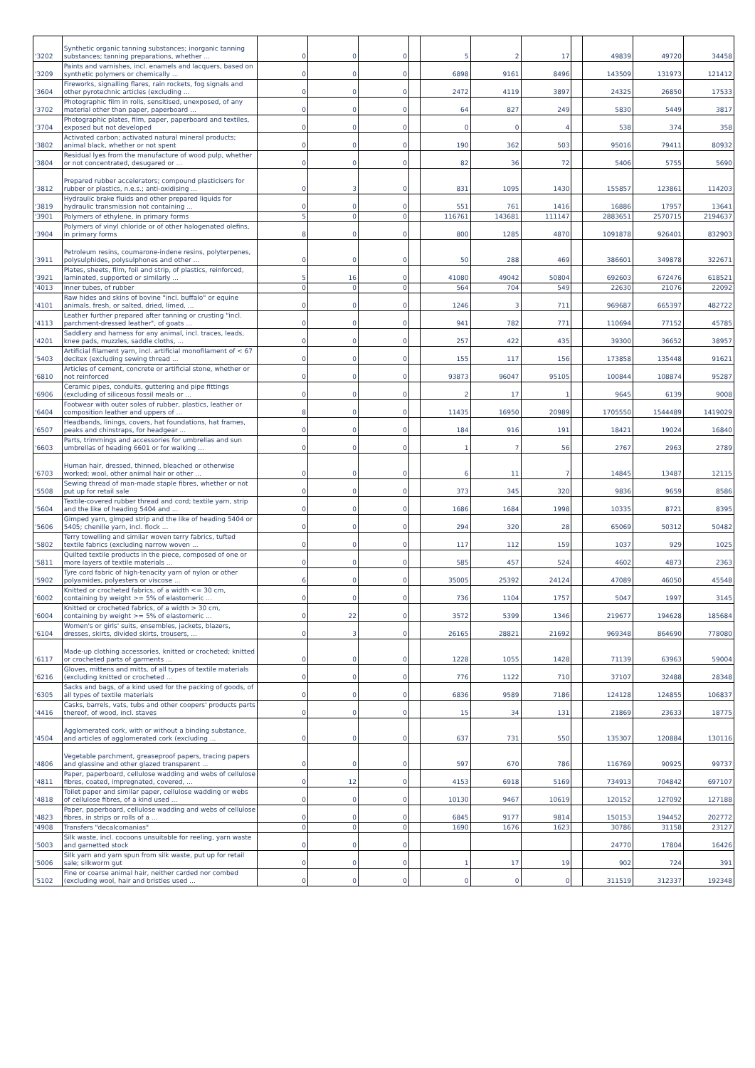| '3202 | Synthetic organic tanning substances; inorganic tanning substances; tanning preparations, whether ... | 0 | 0 | 0 | | 5 | 2 | 17 | | 49839 | 49720 | 34458 |
| '3209 | Paints and varnishes, incl. enamels and lacquers, based on synthetic polymers or chemically ... | 0 | 0 | 0 | | 6898 | 9161 | 8496 | | 143509 | 131973 | 121412 |
| '3604 | Fireworks, signalling flares, rain rockets, fog signals and other pyrotechnic articles (excluding ... | 0 | 0 | 0 | | 2472 | 4119 | 3897 | | 24325 | 26850 | 17533 |
| '3702 | Photographic film in rolls, sensitised, unexposed, of any material other than paper, paperboard ... | 0 | 0 | 0 | | 64 | 827 | 249 | | 5830 | 5449 | 3817 |
| '3704 | Photographic plates, film, paper, paperboard and textiles, exposed but not developed | 0 | 0 | 0 | | 0 | 0 | 4 | | 538 | 374 | 358 |
| '3802 | Activated carbon; activated natural mineral products; animal black, whether or not spent | 0 | 0 | 0 | | 190 | 362 | 503 | | 95016 | 79411 | 80932 |
| '3804 | Residual lyes from the manufacture of wood pulp, whether or not concentrated, desugared or ... | 0 | 0 | 0 | | 82 | 36 | 72 | | 5406 | 5755 | 5690 |
| '3812 | Prepared rubber accelerators; compound plasticisers for rubber or plastics, n.e.s.; anti-oxidising ... | 0 | 3 | 0 | | 831 | 1095 | 1430 | | 155857 | 123861 | 114203 |
| '3819 | Hydraulic brake fluids and other prepared liquids for hydraulic transmission not containing ... | 0 | 0 | 0 | | 551 | 761 | 1416 | | 16886 | 17957 | 13641 |
| '3901 | Polymers of ethylene, in primary forms | 5 | 0 | 0 | | 116761 | 143681 | 111147 | | 2883651 | 2570715 | 2194637 |
| '3904 | Polymers of vinyl chloride or of other halogenated olefins, in primary forms | 8 | 0 | 0 | | 800 | 1285 | 4870 | | 1091878 | 926401 | 832903 |
| '3911 | Petroleum resins, coumarone-indene resins, polyterpenes, polysulphides, polysulphones and other ... | 0 | 0 | 0 | | 50 | 288 | 469 | | 386601 | 349878 | 322671 |
| '3921 | Plates, sheets, film, foil and strip, of plastics, reinforced, laminated, supported or similarly ... | 5 | 16 | 0 | | 41080 | 49042 | 50804 | | 692603 | 672476 | 618521 |
| '4013 | Inner tubes, of rubber | 0 | 0 | 0 | | 564 | 704 | 549 | | 22630 | 21076 | 22092 |
| '4101 | Raw hides and skins of bovine "incl. buffalo" or equine animals, fresh, or salted, dried, limed, ... | 0 | 0 | 0 | | 1246 | 3 | 711 | | 969687 | 665397 | 482722 |
| '4113 | Leather further prepared after tanning or crusting "incl. parchment-dressed leather", of goats ... | 0 | 0 | 0 | | 941 | 782 | 771 | | 110694 | 77152 | 45785 |
| '4201 | Saddlery and harness for any animal, incl. traces, leads, knee pads, muzzles, saddle cloths, ... | 0 | 0 | 0 | | 257 | 422 | 435 | | 39300 | 36652 | 38957 |
| '5403 | Artificial filament yarn, incl. artificial monofilament of < 67 decitex (excluding sewing thread ... | 0 | 0 | 0 | | 155 | 117 | 156 | | 173858 | 135448 | 91621 |
| '6810 | Articles of cement, concrete or artificial stone, whether or not reinforced | 0 | 0 | 0 | | 93873 | 96047 | 95105 | | 100844 | 108874 | 95287 |
| '6906 | Ceramic pipes, conduits, guttering and pipe fittings (excluding of siliceous fossil meals or ... | 0 | 0 | 0 | | 2 | 17 | 1 | | 9645 | 6139 | 9008 |
| '6404 | Footwear with outer soles of rubber, plastics, leather or composition leather and uppers of ... | 8 | 0 | 0 | | 11435 | 16950 | 20989 | | 1705550 | 1544489 | 1419029 |
| '6507 | Headbands, linings, covers, hat foundations, hat frames, peaks and chinstraps, for headgear ... | 0 | 0 | 0 | | 184 | 916 | 191 | | 18421 | 19024 | 16840 |
| '6603 | Parts, trimmings and accessories for umbrellas and sun umbrellas of heading 6601 or for walking ... | 0 | 0 | 0 | | 1 | 7 | 56 | | 2767 | 2963 | 2789 |
| '6703 | Human hair, dressed, thinned, bleached or otherwise worked; wool, other animal hair or other ... | 0 | 0 | 0 | | 6 | 11 | 7 | | 14845 | 13487 | 12115 |
| '5508 | Sewing thread of man-made staple fibres, whether or not put up for retail sale | 0 | 0 | 0 | | 373 | 345 | 320 | | 9836 | 9659 | 8586 |
| '5604 | Textile-covered rubber thread and cord; textile yarn, strip and the like of heading 5404 and ... | 0 | 0 | 0 | | 1686 | 1684 | 1998 | | 10335 | 8721 | 8395 |
| '5606 | Gimped yarn, gimped strip and the like of heading 5404 or 5405; chenille yarn, incl. flock ... | 0 | 0 | 0 | | 294 | 320 | 28 | | 65069 | 50312 | 50482 |
| '5802 | Terry towelling and similar woven terry fabrics, tufted textile fabrics (excluding narrow woven ... | 0 | 0 | 0 | | 117 | 112 | 159 | | 1037 | 929 | 1025 |
| '5811 | Quilted textile products in the piece, composed of one or more layers of textile materials ... | 0 | 0 | 0 | | 585 | 457 | 524 | | 4602 | 4873 | 2363 |
| '5902 | Tyre cord fabric of high-tenacity yarn of nylon or other polyamides, polyesters or viscose ... | 6 | 0 | 0 | | 35005 | 25392 | 24124 | | 47089 | 46050 | 45548 |
| '6002 | Knitted or crocheted fabrics, of a width <= 30 cm, containing by weight >= 5% of elastomeric ... | 0 | 0 | 0 | | 736 | 1104 | 1757 | | 5047 | 1997 | 3145 |
| '6004 | Knitted or crocheted fabrics, of a width > 30 cm, containing by weight >= 5% of elastomeric ... | 0 | 22 | 0 | | 3572 | 5399 | 1346 | | 219677 | 194628 | 185684 |
| '6104 | Women's or girls' suits, ensembles, jackets, blazers, dresses, skirts, divided skirts, trousers, ... | 0 | 3 | 0 | | 26165 | 28821 | 21692 | | 969348 | 864690 | 778080 |
| '6117 | Made-up clothing accessories, knitted or crocheted; knitted or crocheted parts of garments ... | 0 | 0 | 0 | | 1228 | 1055 | 1428 | | 71139 | 63963 | 59004 |
| '6216 | Gloves, mittens and mitts, of all types of textile materials (excluding knitted or crocheted ... | 0 | 0 | 0 | | 776 | 1122 | 710 | | 37107 | 32488 | 28348 |
| '6305 | Sacks and bags, of a kind used for the packing of goods, of all types of textile materials | 0 | 0 | 0 | | 6836 | 9589 | 7186 | | 124128 | 124855 | 106837 |
| '4416 | Casks, barrels, vats, tubs and other coopers' products parts thereof, of wood, incl. staves | 0 | 0 | 0 | | 15 | 34 | 131 | | 21869 | 23633 | 18775 |
| '4504 | Agglomerated cork, with or without a binding substance, and articles of agglomerated cork (excluding ... | 0 | 0 | 0 | | 637 | 731 | 550 | | 135307 | 120884 | 130116 |
| '4806 | Vegetable parchment, greaseproof papers, tracing papers and glassine and other glazed transparent ... | 0 | 0 | 0 | | 597 | 670 | 786 | | 116769 | 90925 | 99737 |
| '4811 | Paper, paperboard, cellulose wadding and webs of cellulose fibres, coated, impregnated, covered, ... | 0 | 12 | 0 | | 4153 | 6918 | 5169 | | 734913 | 704842 | 697107 |
| '4818 | Toilet paper and similar paper, cellulose wadding or webs of cellulose fibres, of a kind used ... | 0 | 0 | 0 | | 10130 | 9467 | 10619 | | 120152 | 127092 | 127188 |
| '4823 | Paper, paperboard, cellulose wadding and webs of cellulose fibres, in strips or rolls of a ... | 0 | 0 | 0 | | 6845 | 9177 | 9814 | | 150153 | 194452 | 202772 |
| '4908 | Transfers "decalcomanias" | 0 | 0 | 0 | | 1690 | 1676 | 1623 | | 30786 | 31158 | 23127 |
| '5003 | Silk waste, incl. cocoons unsuitable for reeling, yarn waste and garnetted stock | 0 | 0 | 0 | | | | | | 24770 | 17804 | 16426 |
| '5006 | Silk yarn and yarn spun from silk waste, put up for retail sale; silkworm gut | 0 | 0 | 0 | | 1 | 17 | 19 | | 902 | 724 | 391 |
| '5102 | Fine or coarse animal hair, neither carded nor combed (excluding wool, hair and bristles used ... | 0 | 0 | 0 | | 0 | 0 | 0 | | 311519 | 312337 | 192348 |